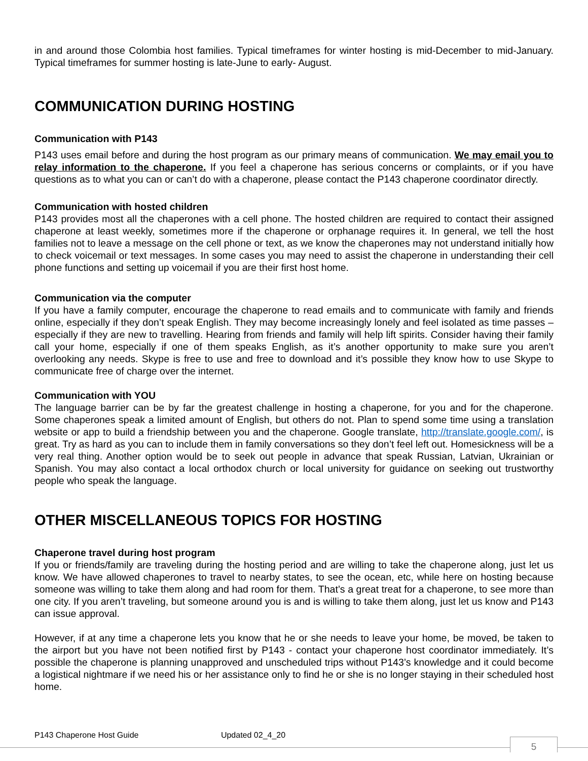in and around those Colombia host families. Typical timeframes for winter hosting is mid-December to mid-January. Typical timeframes for summer hosting is late-June to early- August.
COMMUNICATION DURING HOSTING
Communication with P143
P143 uses email before and during the host program as our primary means of communication. We may email you to relay information to the chaperone. If you feel a chaperone has serious concerns or complaints, or if you have questions as to what you can or can’t do with a chaperone, please contact the P143 chaperone coordinator directly.
Communication with hosted children
P143 provides most all the chaperones with a cell phone. The hosted children are required to contact their assigned chaperone at least weekly, sometimes more if the chaperone or orphanage requires it. In general, we tell the host families not to leave a message on the cell phone or text, as we know the chaperones may not understand initially how to check voicemail or text messages. In some cases you may need to assist the chaperone in understanding their cell phone functions and setting up voicemail if you are their first host home.
Communication via the computer
If you have a family computer, encourage the chaperone to read emails and to communicate with family and friends online, especially if they don’t speak English. They may become increasingly lonely and feel isolated as time passes – especially if they are new to travelling. Hearing from friends and family will help lift spirits. Consider having their family call your home, especially if one of them speaks English, as it’s another opportunity to make sure you aren’t overlooking any needs. Skype is free to use and free to download and it’s possible they know how to use Skype to communicate free of charge over the internet.
Communication with YOU
The language barrier can be by far the greatest challenge in hosting a chaperone, for you and for the chaperone. Some chaperones speak a limited amount of English, but others do not. Plan to spend some time using a translation website or app to build a friendship between you and the chaperone. Google translate, http://translate.google.com/, is great. Try as hard as you can to include them in family conversations so they don’t feel left out. Homesickness will be a very real thing. Another option would be to seek out people in advance that speak Russian, Latvian, Ukrainian or Spanish. You may also contact a local orthodox church or local university for guidance on seeking out trustworthy people who speak the language.
OTHER MISCELLANEOUS TOPICS FOR HOSTING
Chaperone travel during host program
If you or friends/family are traveling during the hosting period and are willing to take the chaperone along, just let us know. We have allowed chaperones to travel to nearby states, to see the ocean, etc, while here on hosting because someone was willing to take them along and had room for them. That’s a great treat for a chaperone, to see more than one city. If you aren’t traveling, but someone around you is and is willing to take them along, just let us know and P143 can issue approval.
However, if at any time a chaperone lets you know that he or she needs to leave your home, be moved, be taken to the airport but you have not been notified first by P143 - contact your chaperone host coordinator immediately. It’s possible the chaperone is planning unapproved and unscheduled trips without P143’s knowledge and it could become a logistical nightmare if we need his or her assistance only to find he or she is no longer staying in their scheduled host home.
P143 Chaperone Host Guide Updated 02_4_20
5